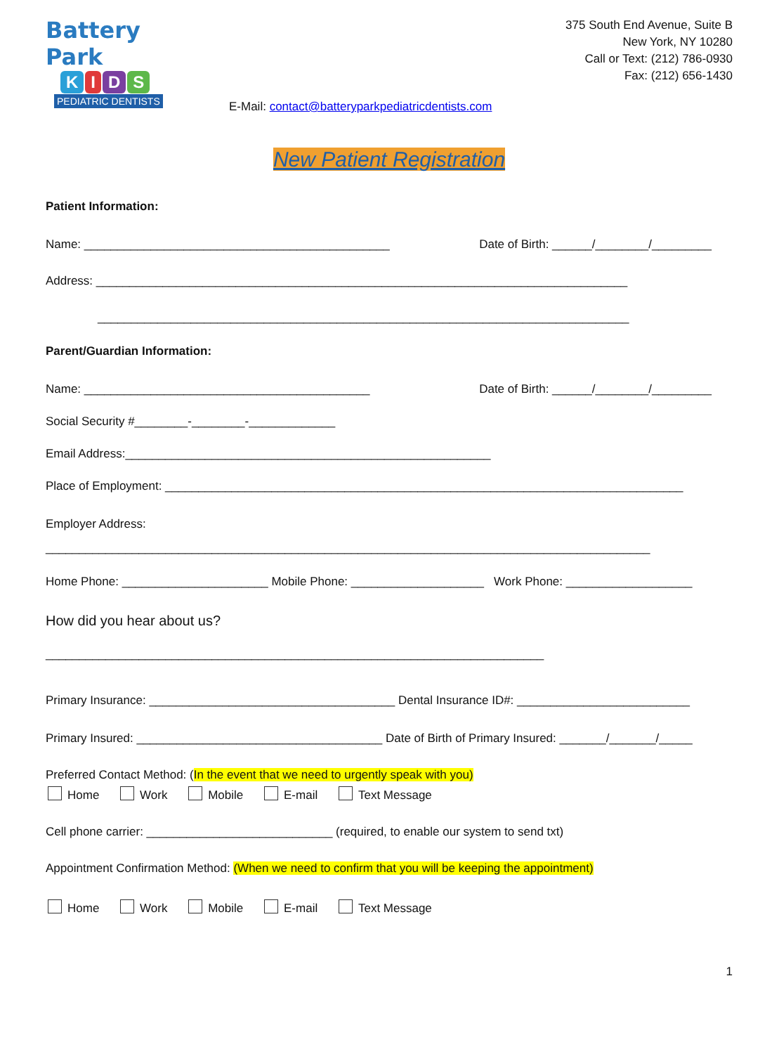Battery Park
KIDS
PEDIATRIC DENTISTS
375 South End Avenue, Suite B
New York, NY 10280
Call or Text: (212) 786-0930
Fax: (212) 656-1430
E-Mail: contact@batteryparkpediatricdentists.com
New Patient Registration
Patient Information:
Name: ______________________________________________ Date of Birth: ______/________/_________
Address: ________________________________________________________________________________
________________________________________________________________________________
Parent/Guardian Information:
Name: ___________________________________________ Date of Birth: ______/________/_________
Social Security #________-________-_____________
Email Address:_______________________________________________________
Place of Employment: ______________________________________________________________________________
Employer Address:
___________________________________________________________________________________________
Home Phone: ______________________ Mobile Phone: ____________________ Work Phone: ___________________
How did you hear about us?
___________________________________________________________________________
Primary Insurance: _____________________________________ Dental Insurance ID#: __________________________
Primary Insured: _____________________________________ Date of Birth of Primary Insured: _______/_______/_____
Preferred Contact Method: (In the event that we need to urgently speak with you)
Home Work Mobile E-mail Text Message
Cell phone carrier: ____________________________ (required, to enable our system to send txt)
Appointment Confirmation Method: (When we need to confirm that you will be keeping the appointment)
Home Work Mobile E-mail Text Message
1